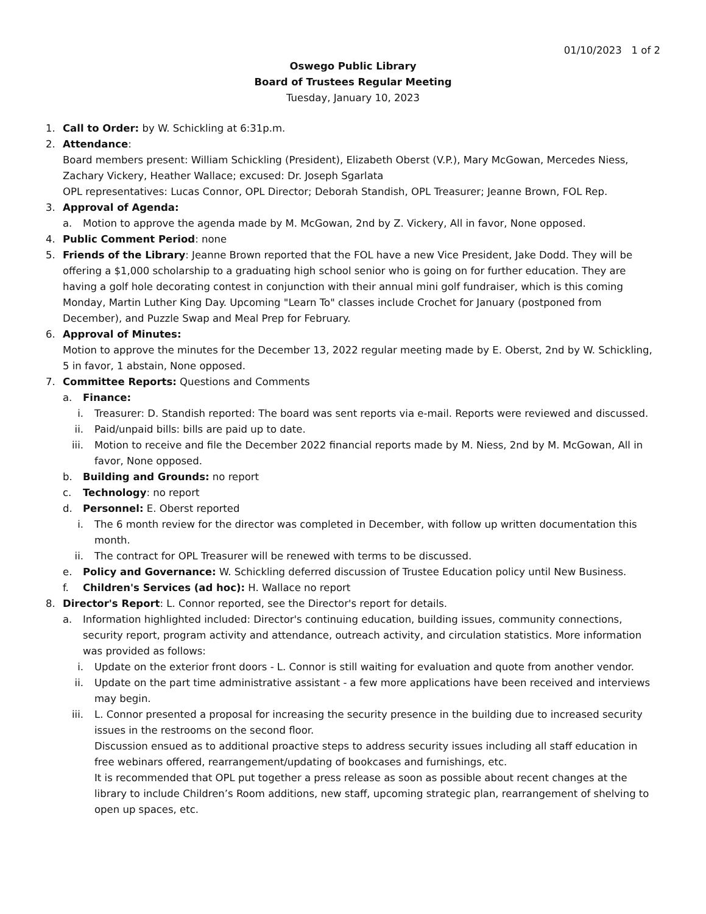01/10/2023 1 of 2
Oswego Public Library
Board of Trustees Regular Meeting
Tuesday, January 10, 2023
1. Call to Order: by W. Schickling at 6:31p.m.
2. Attendance:
Board members present: William Schickling (President), Elizabeth Oberst (V.P.), Mary McGowan, Mercedes Niess, Zachary Vickery, Heather Wallace; excused: Dr. Joseph Sgarlata
OPL representatives: Lucas Connor, OPL Director; Deborah Standish, OPL Treasurer; Jeanne Brown, FOL Rep.
3. Approval of Agenda:
a. Motion to approve the agenda made by M. McGowan, 2nd by Z. Vickery, All in favor, None opposed.
4. Public Comment Period: none
5. Friends of the Library: Jeanne Brown reported that the FOL have a new Vice President, Jake Dodd. They will be offering a $1,000 scholarship to a graduating high school senior who is going on for further education. They are having a golf hole decorating contest in conjunction with their annual mini golf fundraiser, which is this coming Monday, Martin Luther King Day. Upcoming "Learn To" classes include Crochet for January (postponed from December), and Puzzle Swap and Meal Prep for February.
6. Approval of Minutes:
Motion to approve the minutes for the December 13, 2022 regular meeting made by E. Oberst, 2nd by W. Schickling, 5 in favor, 1 abstain, None opposed.
7. Committee Reports: Questions and Comments
a. Finance:
i. Treasurer: D. Standish reported: The board was sent reports via e-mail. Reports were reviewed and discussed.
ii. Paid/unpaid bills: bills are paid up to date.
iii. Motion to receive and file the December 2022 financial reports made by M. Niess, 2nd by M. McGowan, All in favor, None opposed.
b. Building and Grounds: no report
c. Technology: no report
d. Personnel: E. Oberst reported
i. The 6 month review for the director was completed in December, with follow up written documentation this month.
ii. The contract for OPL Treasurer will be renewed with terms to be discussed.
e. Policy and Governance: W. Schickling deferred discussion of Trustee Education policy until New Business.
f. Children's Services (ad hoc): H. Wallace no report
8. Director's Report: L. Connor reported, see the Director's report for details.
a. Information highlighted included: Director's continuing education, building issues, community connections, security report, program activity and attendance, outreach activity, and circulation statistics. More information was provided as follows:
i. Update on the exterior front doors - L. Connor is still waiting for evaluation and quote from another vendor.
ii. Update on the part time administrative assistant - a few more applications have been received and interviews may begin.
iii. L. Connor presented a proposal for increasing the security presence in the building due to increased security issues in the restrooms on the second floor.
Discussion ensued as to additional proactive steps to address security issues including all staff education in free webinars offered, rearrangement/updating of bookcases and furnishings, etc.
It is recommended that OPL put together a press release as soon as possible about recent changes at the library to include Children’s Room additions, new staff, upcoming strategic plan, rearrangement of shelving to open up spaces, etc.